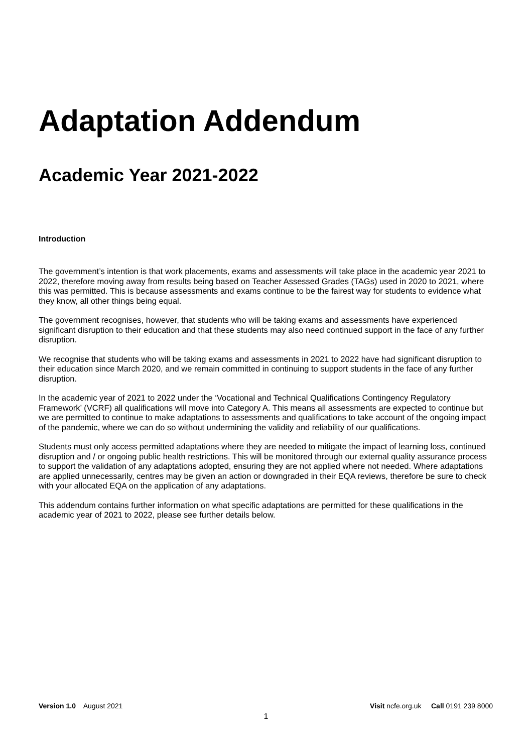Adaptation Addendum
Academic Year 2021-2022
Introduction
The government’s intention is that work placements, exams and assessments will take place in the academic year 2021 to 2022, therefore moving away from results being based on Teacher Assessed Grades (TAGs) used in 2020 to 2021, where this was permitted. This is because assessments and exams continue to be the fairest way for students to evidence what they know, all other things being equal.
The government recognises, however, that students who will be taking exams and assessments have experienced significant disruption to their education and that these students may also need continued support in the face of any further disruption.
We recognise that students who will be taking exams and assessments in 2021 to 2022 have had significant disruption to their education since March 2020, and we remain committed in continuing to support students in the face of any further disruption.
In the academic year of 2021 to 2022 under the ‘Vocational and Technical Qualifications Contingency Regulatory Framework’ (VCRF) all qualifications will move into Category A. This means all assessments are expected to continue but we are permitted to continue to make adaptations to assessments and qualifications to take account of the ongoing impact of the pandemic, where we can do so without undermining the validity and reliability of our qualifications.
Students must only access permitted adaptations where they are needed to mitigate the impact of learning loss, continued disruption and / or ongoing public health restrictions. This will be monitored through our external quality assurance process to support the validation of any adaptations adopted, ensuring they are not applied where not needed. Where adaptations are applied unnecessarily, centres may be given an action or downgraded in their EQA reviews, therefore be sure to check with your allocated EQA on the application of any adaptations.
This addendum contains further information on what specific adaptations are permitted for these qualifications in the academic year of 2021 to 2022, please see further details below.
Version 1.0 August 2021 Visit ncfe.org.uk Call 0191 239 8000
1